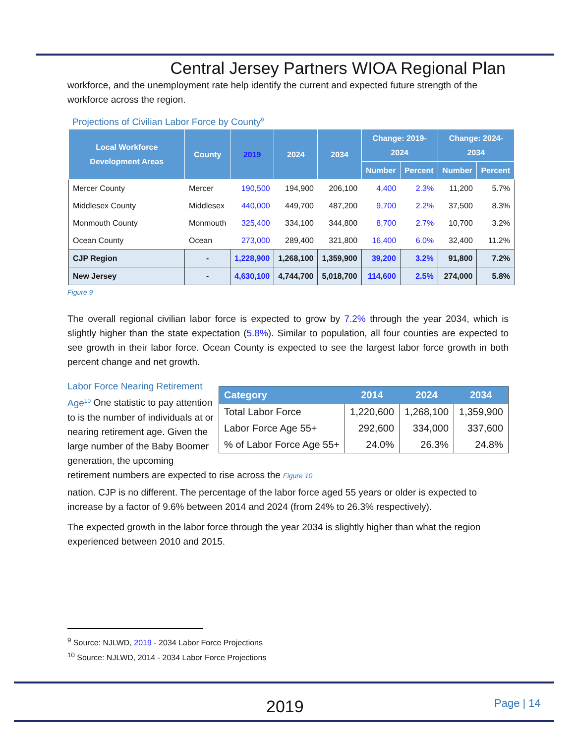Central Jersey Partners WIOA Regional Plan
workforce, and the unemployment rate help identify the current and expected future strength of the workforce across the region.
Projections of Civilian Labor Force by County<sup>9</sup>
| Local Workforce Development Areas | County | 2019 | 2024 | 2034 | Change: 2019-2024 | | Change: 2024-2034 | |
| --- | --- | --- | --- | --- | --- | --- | --- | --- |
| | | | | | Number | Percent | Number | Percent |
| Mercer County | Mercer | 190,500 | 194,900 | 206,100 | 4,400 | 2.3% | 11,200 | 5.7% |
| Middlesex County | Middlesex | 440,000 | 449,700 | 487,200 | 9,700 | 2.2% | 37,500 | 8.3% |
| Monmouth County | Monmouth | 325,400 | 334,100 | 344,800 | 8,700 | 2.7% | 10,700 | 3.2% |
| Ocean County | Ocean | 273,000 | 289,400 | 321,800 | 16,400 | 6.0% | 32,400 | 11.2% |
| CJP Region | - | 1,228,900 | 1,268,100 | 1,359,900 | 39,200 | 3.2% | 91,800 | 7.2% |
| New Jersey | - | 4,630,100 | 4,744,700 | 5,018,700 | 114,600 | 2.5% | 274,000 | 5.8% |
Figure 9
The overall regional civilian labor force is expected to grow by 7.2% through the year 2034, which is slightly higher than the state expectation (5.8%). Similar to population, all four counties are expected to see growth in their labor force. Ocean County is expected to see the largest labor force growth in both percent change and net growth.
| Category | 2014 | 2024 | 2034 |
| --- | --- | --- | --- |
| Total Labor Force | 1,220,600 | 1,268,100 | 1,359,900 |
| Labor Force Age 55+ | 292,600 | 334,000 | 337,600 |
| % of Labor Force Age 55+ | 24.0% | 26.3% | 24.8% |
Labor Force Nearing Retirement Age<sup>10</sup> One statistic to pay attention to is the number of individuals at or nearing retirement age. Given the large number of the Baby Boomer generation, the upcoming retirement numbers are expected to rise across the Figure 10
nation. CJP is no different. The percentage of the labor force aged 55 years or older is expected to increase by a factor of 9.6% between 2014 and 2024 (from 24% to 26.3% respectively).
The expected growth in the labor force through the year 2034 is slightly higher than what the region experienced between 2010 and 2015.
<sup>9</sup> Source: NJLWD, 2019 - 2034 Labor Force Projections
<sup>10</sup> Source: NJLWD, 2014 - 2034 Labor Force Projections
2019 Page | 14